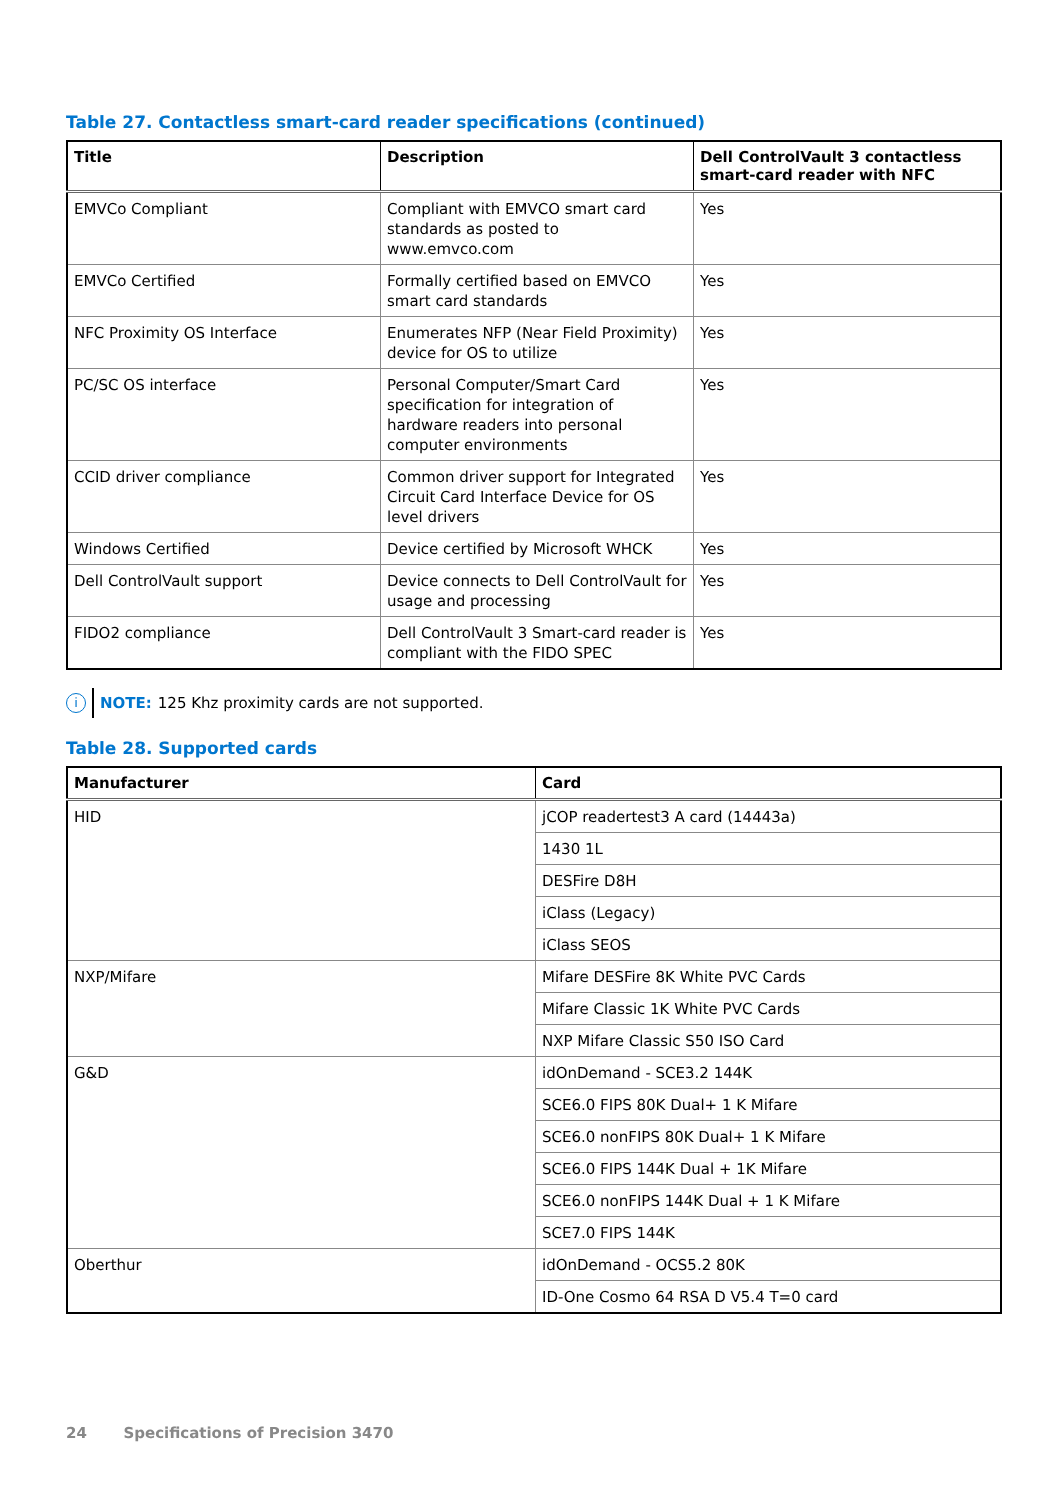Table 27. Contactless smart-card reader specifications (continued)
| Title | Description | Dell ControlVault 3 contactless smart-card reader with NFC |
| --- | --- | --- |
| EMVCo Compliant | Compliant with EMVCO smart card standards as posted to www.emvco.com | Yes |
| EMVCo Certified | Formally certified based on EMVCO smart card standards | Yes |
| NFC Proximity OS Interface | Enumerates NFP (Near Field Proximity) device for OS to utilize | Yes |
| PC/SC OS interface | Personal Computer/Smart Card specification for integration of hardware readers into personal computer environments | Yes |
| CCID driver compliance | Common driver support for Integrated Circuit Card Interface Device for OS level drivers | Yes |
| Windows Certified | Device certified by Microsoft WHCK | Yes |
| Dell ControlVault support | Device connects to Dell ControlVault for usage and processing | Yes |
| FIDO2 compliance | Dell ControlVault 3 Smart-card reader is compliant with the FIDO SPEC | Yes |
i NOTE: 125 Khz proximity cards are not supported.
Table 28. Supported cards
| Manufacturer | Card |
| --- | --- |
| HID | jCOP readertest3 A card (14443a) |
| | 1430 1L |
| | DESFire D8H |
| | iClass (Legacy) |
| | iClass SEOS |
| NXP/Mifare | Mifare DESFire 8K White PVC Cards |
| | Mifare Classic 1K White PVC Cards |
| | NXP Mifare Classic S50 ISO Card |
| G&D | idOnDemand - SCE3.2 144K |
| | SCE6.0 FIPS 80K Dual+ 1 K Mifare |
| | SCE6.0 nonFIPS 80K Dual+ 1 K Mifare |
| | SCE6.0 FIPS 144K Dual + 1K Mifare |
| | SCE6.0 nonFIPS 144K Dual + 1 K Mifare |
| | SCE7.0 FIPS 144K |
| Oberthur | idOnDemand - OCS5.2 80K |
| | ID-One Cosmo 64 RSA D V5.4 T=0 card |
24 Specifications of Precision 3470